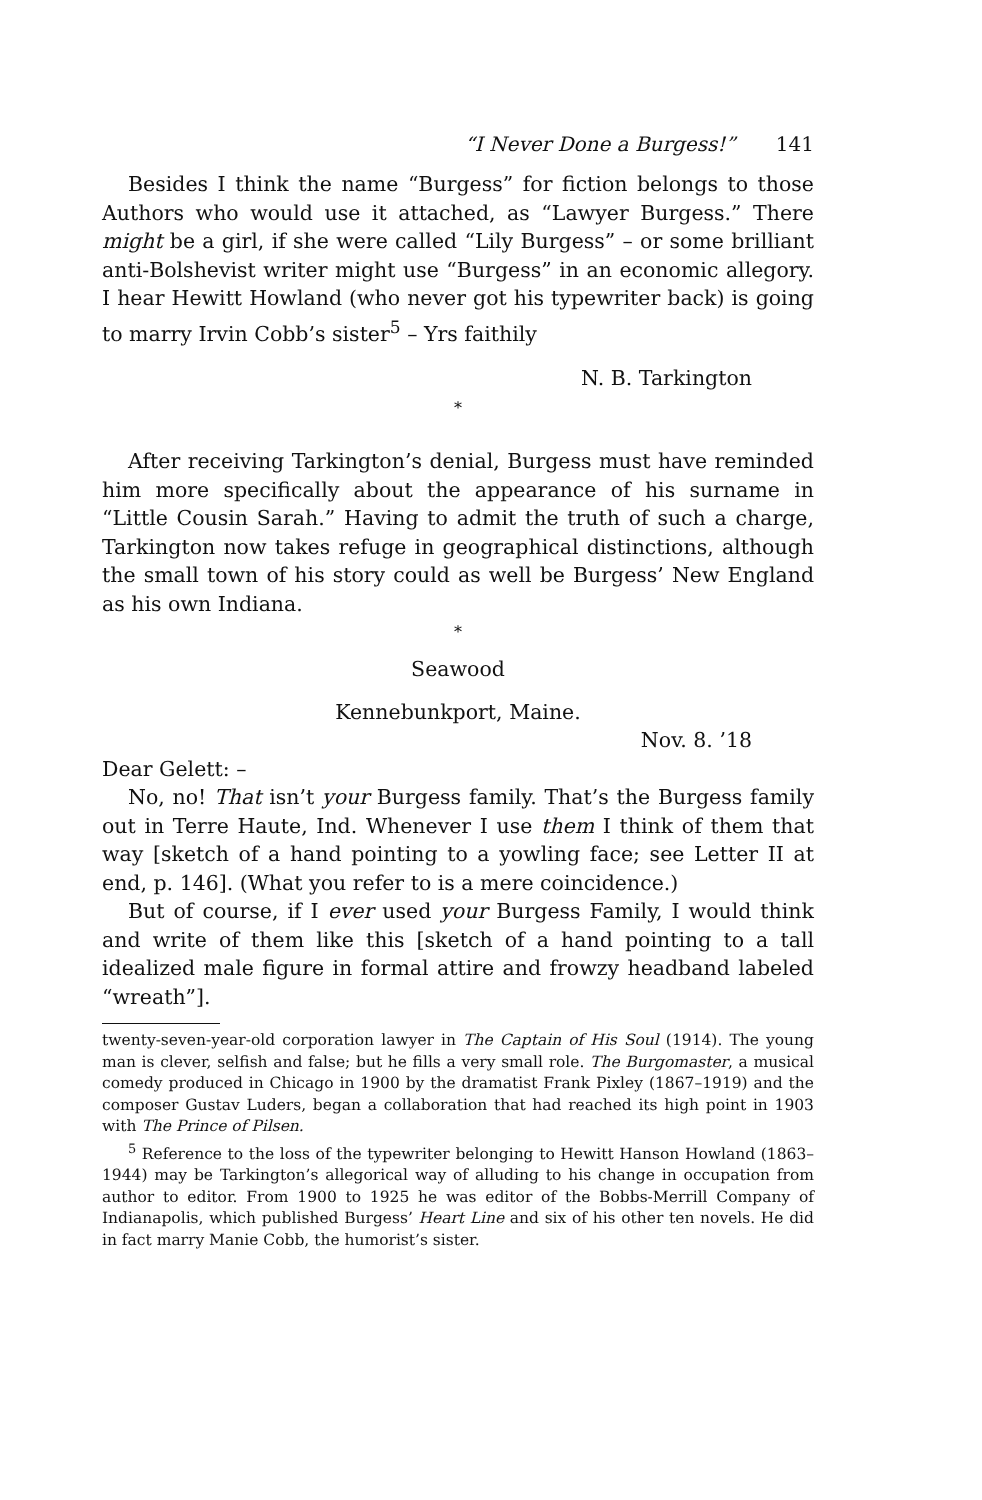“I Never Done a Burgess!” 141
Besides I think the name “Burgess” for fiction belongs to those Authors who would use it attached, as “Lawyer Burgess.” There might be a girl, if she were called “Lily Burgess” – or some brilliant anti-Bolshevist writer might use “Burgess” in an economic allegory. I hear Hewitt Howland (who never got his typewriter back) is going to marry Irvin Cobb’s sister<sup>5</sup> – Yrs faithily
N. B. Tarkington
*
After receiving Tarkington’s denial, Burgess must have reminded him more specifically about the appearance of his surname in “Little Cousin Sarah.” Having to admit the truth of such a charge, Tarkington now takes refuge in geographical distinctions, although the small town of his story could as well be Burgess’ New England as his own Indiana.
*
Seawood
Kennebunkport, Maine.
Nov. 8. ’18
Dear Gelett: –
No, no! That isn’t your Burgess family. That’s the Burgess family out in Terre Haute, Ind. Whenever I use them I think of them that way [sketch of a hand pointing to a yowling face; see Letter II at end, p. 146]. (What you refer to is a mere coincidence.)
But of course, if I ever used your Burgess Family, I would think and write of them like this [sketch of a hand pointing to a tall idealized male figure in formal attire and frowzy headband labeled “wreath”].
twenty-seven-year-old corporation lawyer in The Captain of His Soul (1914). The young man is clever, selfish and false; but he fills a very small role. The Burgomaster, a musical comedy produced in Chicago in 1900 by the dramatist Frank Pixley (1867–1919) and the composer Gustav Luders, began a collaboration that had reached its high point in 1903 with The Prince of Pilsen.
<sup>5</sup> Reference to the loss of the typewriter belonging to Hewitt Hanson Howland (1863–1944) may be Tarkington’s allegorical way of alluding to his change in occupation from author to editor. From 1900 to 1925 he was editor of the Bobbs-Merrill Company of Indianapolis, which published Burgess’ Heart Line and six of his other ten novels. He did in fact marry Manie Cobb, the humorist’s sister.